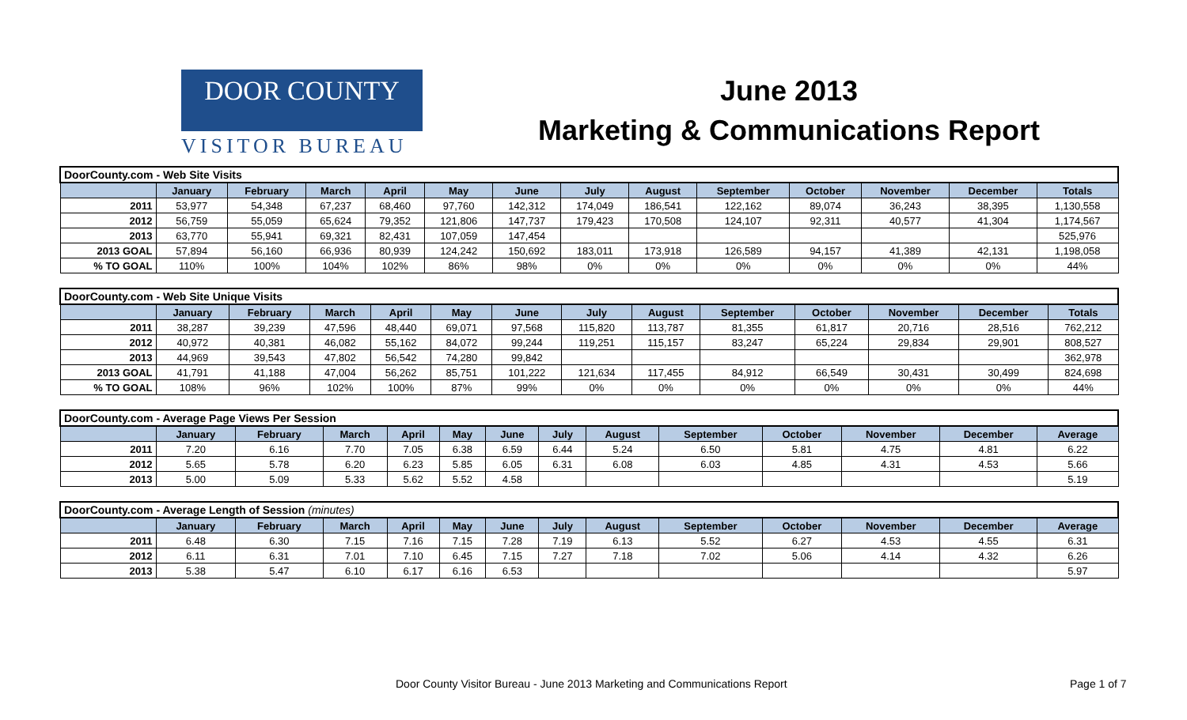DOOR COUNTY
VISITOR BUREAU
June 2013
Marketing & Communications Report
| DoorCounty.com - Web Site Visits | | | | | | | | | | | | | |
| | January | February | March | April | May | June | July | August | September | October | November | December | Totals |
| 2011 | 53,977 | 54,348 | 67,237 | 68,460 | 97,760 | 142,312 | 174,049 | 186,541 | 122,162 | 89,074 | 36,243 | 38,395 | 1,130,558 |
| 2012 | 56,759 | 55,059 | 65,624 | 79,352 | 121,806 | 147,737 | 179,423 | 170,508 | 124,107 | 92,311 | 40,577 | 41,304 | 1,174,567 |
| 2013 | 63,770 | 55,941 | 69,321 | 82,431 | 107,059 | 147,454 | | | | | | | 525,976 |
| 2013 GOAL | 57,894 | 56,160 | 66,936 | 80,939 | 124,242 | 150,692 | 183,011 | 173,918 | 126,589 | 94,157 | 41,389 | 42,131 | 1,198,058 |
| % TO GOAL | 110% | 100% | 104% | 102% | 86% | 98% | 0% | 0% | 0% | 0% | 0% | 0% | 44% |
| DoorCounty.com - Web Site Unique Visits | | | | | | | | | | | | | |
| | January | February | March | April | May | June | July | August | September | October | November | December | Totals |
| 2011 | 38,287 | 39,239 | 47,596 | 48,440 | 69,071 | 97,568 | 115,820 | 113,787 | 81,355 | 61,817 | 20,716 | 28,516 | 762,212 |
| 2012 | 40,972 | 40,381 | 46,082 | 55,162 | 84,072 | 99,244 | 119,251 | 115,157 | 83,247 | 65,224 | 29,834 | 29,901 | 808,527 |
| 2013 | 44,969 | 39,543 | 47,802 | 56,542 | 74,280 | 99,842 | | | | | | | 362,978 |
| 2013 GOAL | 41,791 | 41,188 | 47,004 | 56,262 | 85,751 | 101,222 | 121,634 | 117,455 | 84,912 | 66,549 | 30,431 | 30,499 | 824,698 |
| % TO GOAL | 108% | 96% | 102% | 100% | 87% | 99% | 0% | 0% | 0% | 0% | 0% | 0% | 44% |
| DoorCounty.com - Average Page Views Per Session | | | | | | | | | | | | | |
| | January | February | March | April | May | June | July | August | September | October | November | December | Average |
| 2011 | 7.20 | 6.16 | 7.70 | 7.05 | 6.38 | 6.59 | 6.44 | 5.24 | 6.50 | 5.81 | 4.75 | 4.81 | 6.22 |
| 2012 | 5.65 | 5.78 | 6.20 | 6.23 | 5.85 | 6.05 | 6.31 | 6.08 | 6.03 | 4.85 | 4.31 | 4.53 | 5.66 |
| 2013 | 5.00 | 5.09 | 5.33 | 5.62 | 5.52 | 4.58 | | | | | | | 5.19 |
| DoorCounty.com - Average Length of Session (minutes) | | | | | | | | | | | | | |
| | January | February | March | April | May | June | July | August | September | October | November | December | Average |
| 2011 | 6.48 | 6.30 | 7.15 | 7.16 | 7.15 | 7.28 | 7.19 | 6.13 | 5.52 | 6.27 | 4.53 | 4.55 | 6.31 |
| 2012 | 6.11 | 6.31 | 7.01 | 7.10 | 6.45 | 7.15 | 7.27 | 7.18 | 7.02 | 5.06 | 4.14 | 4.32 | 6.26 |
| 2013 | 5.38 | 5.47 | 6.10 | 6.17 | 6.16 | 6.53 | | | | | | | 5.97 |
Door County Visitor Bureau - June 2013 Marketing and Communications Report Page 1 of 7